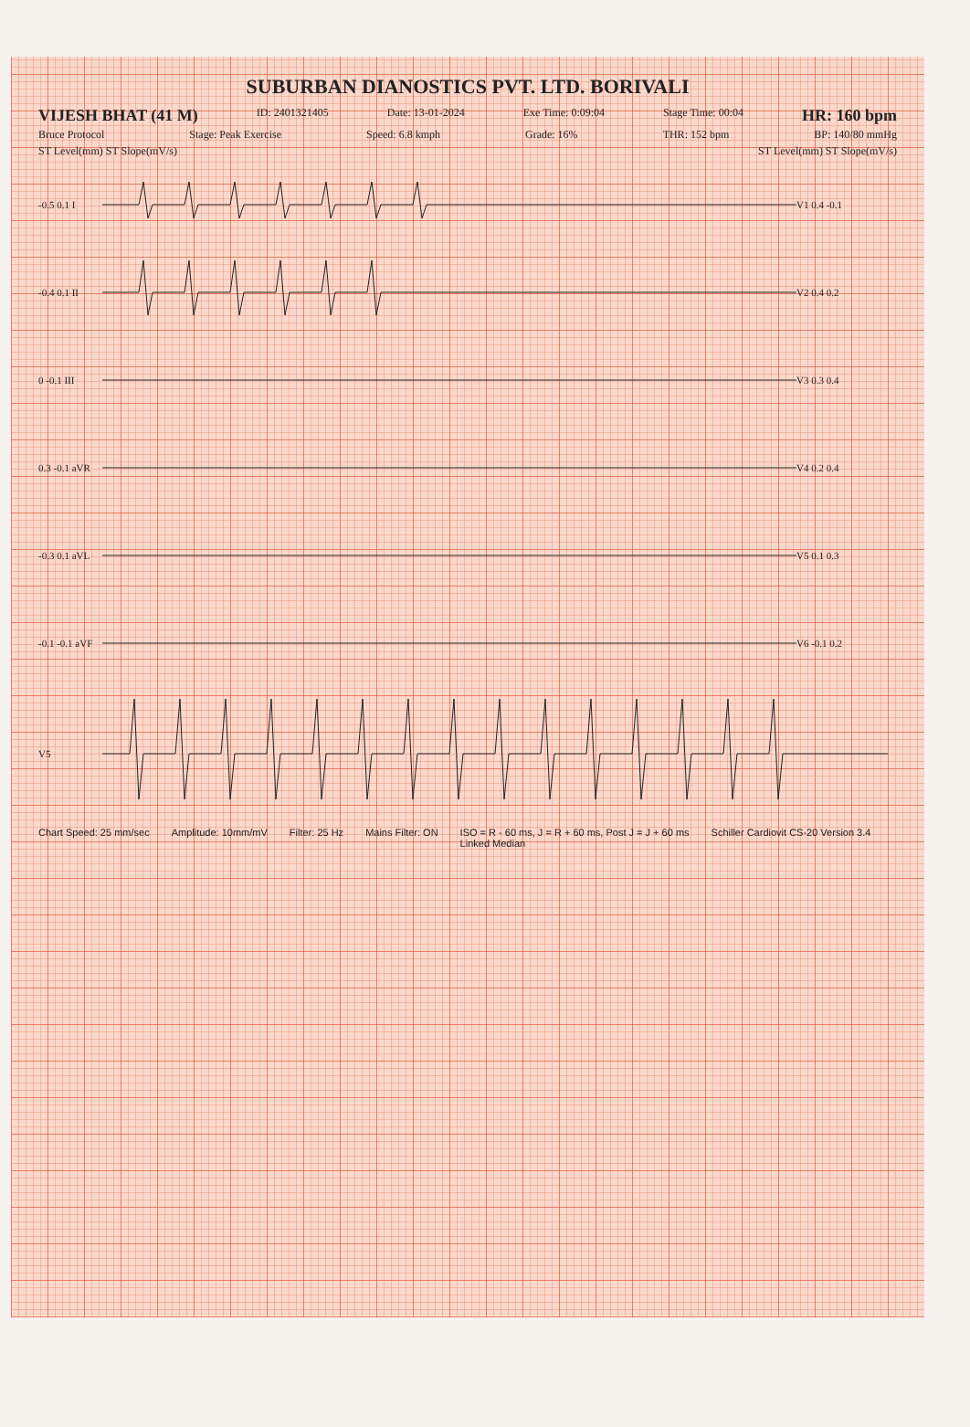SUBURBAN DIANOSTICS PVT. LTD. BORIVALI
VIJESH BHAT (41 M) ID: 2401321405 Date: 13-01-2024 Exe Time: 0:09:04 Stage Time: 00:04 HR: 160 bpm
Bruce Protocol Stage: Peak Exercise Speed: 6.8 kmph Grade: 16% THR: 152 bpm BP: 140/80 mmHg
ST Level(mm) ST Slope(mV/s) ST Level(mm) ST Slope(mV/s)
-0.5 0.1 I V1 0.4 -0.1
-0.4 0.1 II V2 0.4 0.2
0 -0.1 III V3 0.3 0.4
0.3 -0.1 aVR V4 0.2 0.4
-0.3 0.1 aVL V5 0.1 0.3
-0.1 -0.1 aVF V6 -0.1 0.2
V5
Chart Speed: 25 mm/sec Amplitude: 10mm/mV Filter: 25 Hz Mains Filter: ON ISO = R - 60 ms, J = R + 60 ms, Post J = J + 60 ms
Linked Median Schiller Cardiovit CS-20 Version 3.4